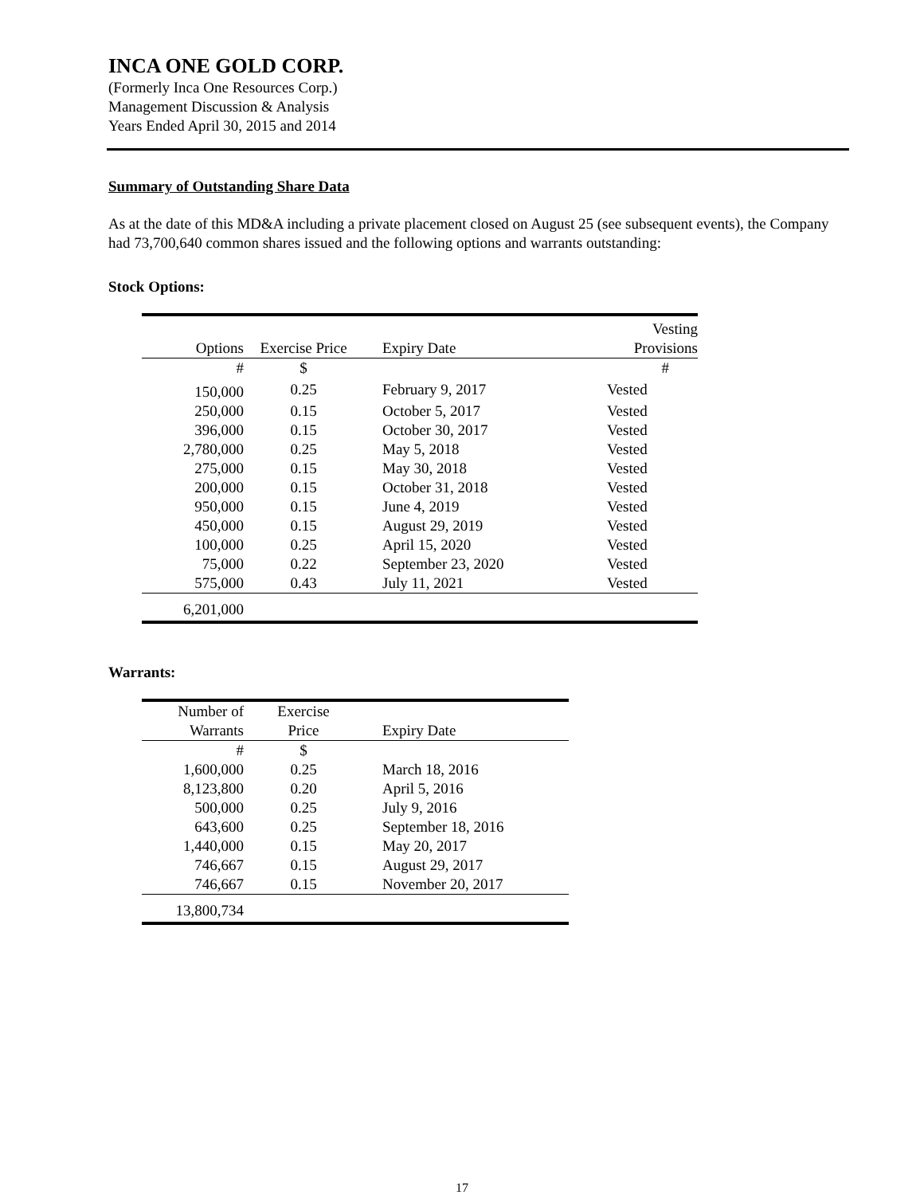INCA ONE GOLD CORP.
(Formerly Inca One Resources Corp.)
Management Discussion & Analysis
Years Ended April 30, 2015 and 2014
Summary of Outstanding Share Data
As at the date of this MD&A including a private placement closed on August 25 (see subsequent events), the Company had 73,700,640 common shares issued and the following options and warrants outstanding:
Stock Options:
| | | | Vesting |
| --- | --- | --- | --- |
| Options | Exercise Price | Expiry Date | Provisions |
| # | $ | | # |
| 150,000 | 0.25 | February 9, 2017 | Vested |
| 250,000 | 0.15 | October 5, 2017 | Vested |
| 396,000 | 0.15 | October 30, 2017 | Vested |
| 2,780,000 | 0.25 | May 5, 2018 | Vested |
| 275,000 | 0.15 | May 30, 2018 | Vested |
| 200,000 | 0.15 | October 31, 2018 | Vested |
| 950,000 | 0.15 | June 4, 2019 | Vested |
| 450,000 | 0.15 | August 29, 2019 | Vested |
| 100,000 | 0.25 | April 15, 2020 | Vested |
| 75,000 | 0.22 | September 23, 2020 | Vested |
| 575,000 | 0.43 | July 11, 2021 | Vested |
| 6,201,000 | | | |
Warrants:
| Number of | Exercise | |
| --- | --- | --- |
| Warrants | Price | Expiry Date |
| # | $ | |
| 1,600,000 | 0.25 | March 18, 2016 |
| 8,123,800 | 0.20 | April 5, 2016 |
| 500,000 | 0.25 | July 9, 2016 |
| 643,600 | 0.25 | September 18, 2016 |
| 1,440,000 | 0.15 | May 20, 2017 |
| 746,667 | 0.15 | August 29, 2017 |
| 746,667 | 0.15 | November 20, 2017 |
| 13,800,734 | | |
17